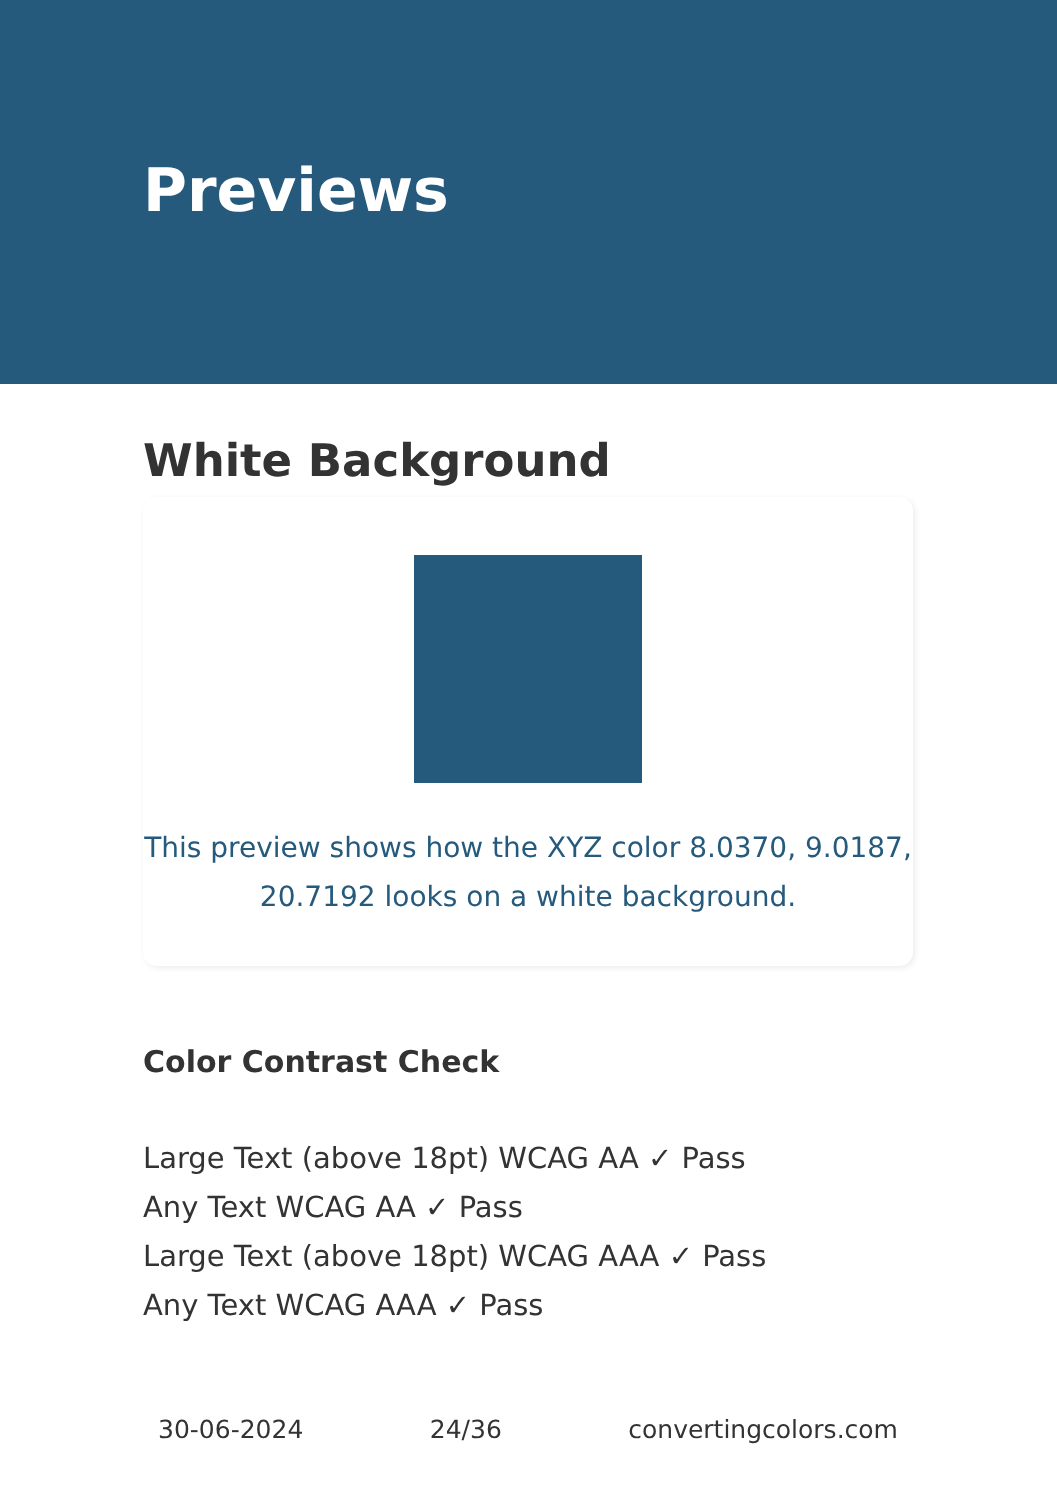Previews
White Background
This preview shows how the XYZ color 8.0370, 9.0187, 20.7192 looks on a white background.
Color Contrast Check
Large Text (above 18pt) WCAG AA ✓ Pass
Any Text WCAG AA ✓ Pass
Large Text (above 18pt) WCAG AAA ✓ Pass
Any Text WCAG AAA ✓ Pass
30-06-2024 24/36 convertingcolors.com